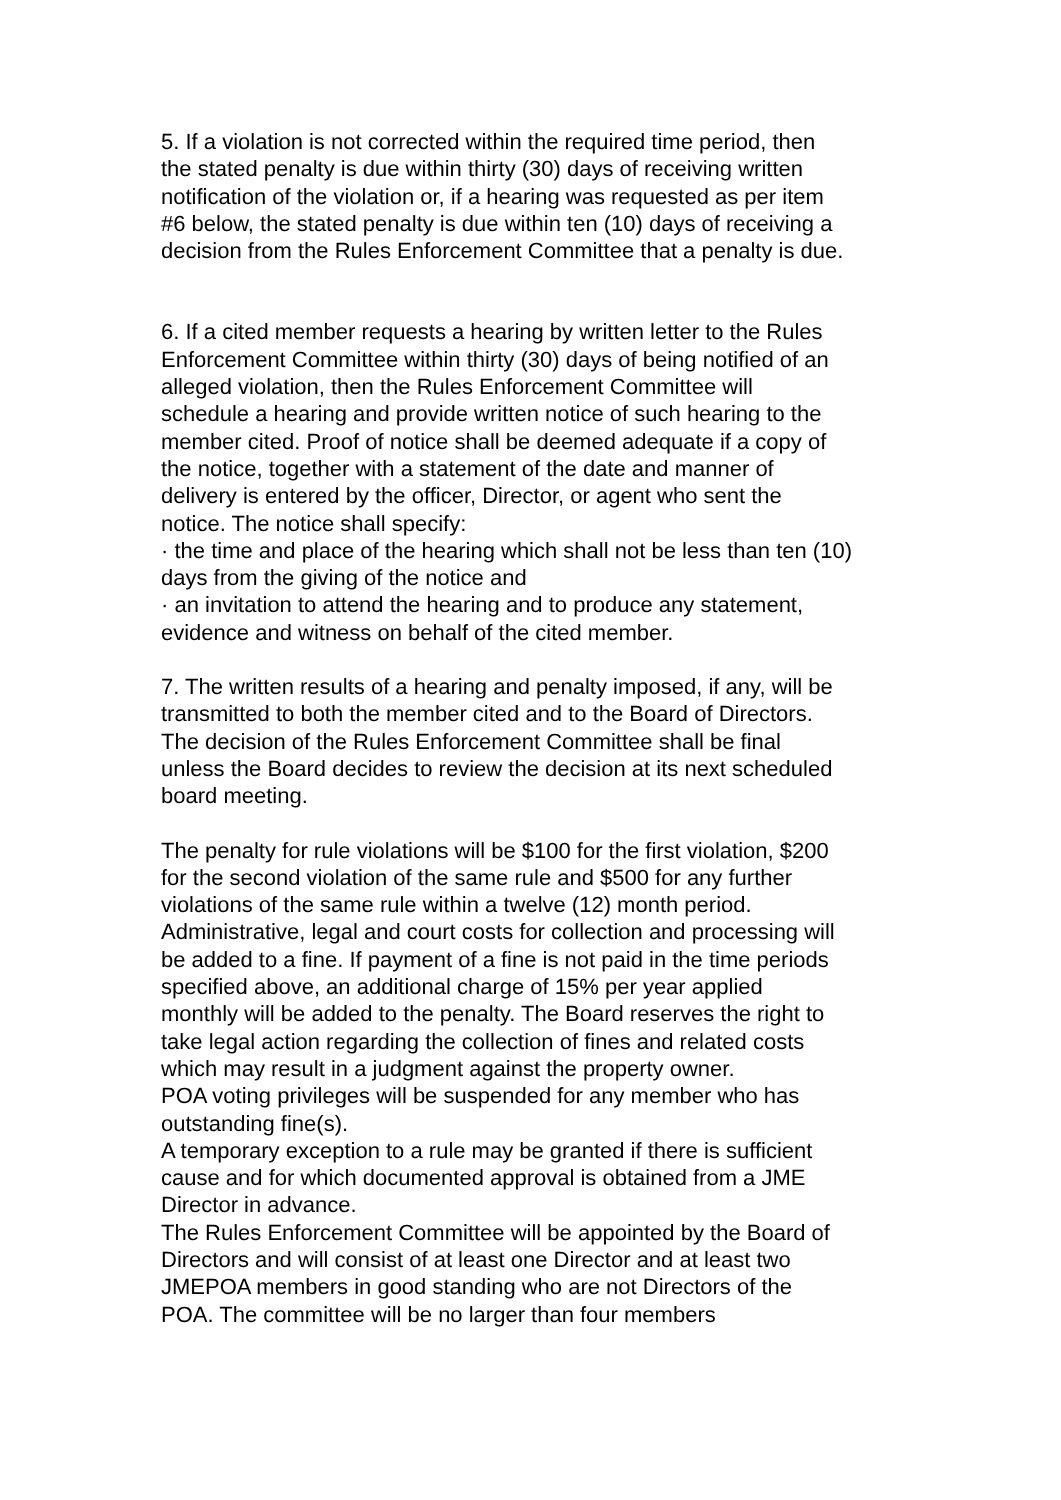5. If a violation is not corrected within the required time period, then
the stated penalty is due within thirty (30) days of receiving written
notification of the violation or, if a hearing was requested as per item
#6 below, the stated penalty is due within ten (10) days of receiving a
decision from the Rules Enforcement Committee that a penalty is due.
6. If a cited member requests a hearing by written letter to the Rules
Enforcement Committee within thirty (30) days of being notified of an
alleged violation, then the Rules Enforcement Committee will
schedule a hearing and provide written notice of such hearing to the
member cited. Proof of notice shall be deemed adequate if a copy of
the notice, together with a statement of the date and manner of
delivery is entered by the officer, Director, or agent who sent the
notice. The notice shall specify:
· the time and place of the hearing which shall not be less than ten (10)
days from the giving of the notice and
· an invitation to attend the hearing and to produce any statement,
evidence and witness on behalf of the cited member.
7. The written results of a hearing and penalty imposed, if any, will be
transmitted to both the member cited and to the Board of Directors.
The decision of the Rules Enforcement Committee shall be final
unless the Board decides to review the decision at its next scheduled
board meeting.
The penalty for rule violations will be $100 for the first violation, $200
for the second violation of the same rule and $500 for any further
violations of the same rule within a twelve (12) month period.
Administrative, legal and court costs for collection and processing will
be added to a fine. If payment of a fine is not paid in the time periods
specified above, an additional charge of 15% per year applied
monthly will be added to the penalty. The Board reserves the right to
take legal action regarding the collection of fines and related costs
which may result in a judgment against the property owner.
POA voting privileges will be suspended for any member who has
outstanding fine(s).
A temporary exception to a rule may be granted if there is sufficient
cause and for which documented approval is obtained from a JME
Director in advance.
The Rules Enforcement Committee will be appointed by the Board of
Directors and will consist of at least one Director and at least two
JMEPOA members in good standing who are not Directors of the
POA. The committee will be no larger than four members